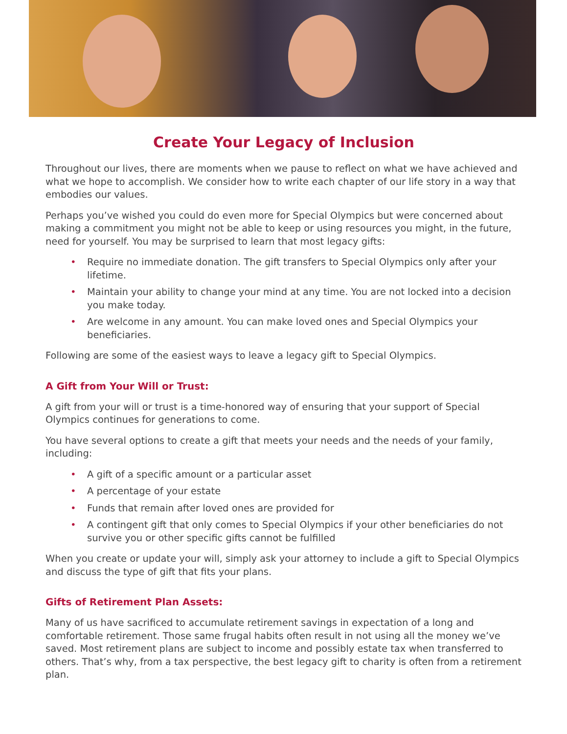Create Your Legacy of Inclusion
Throughout our lives, there are moments when we pause to reflect on what we have achieved and what we hope to accomplish. We consider how to write each chapter of our life story in a way that embodies our values.
Perhaps you’ve wished you could do even more for Special Olympics but were concerned about making a commitment you might not be able to keep or using resources you might, in the future, need for yourself. You may be surprised to learn that most legacy gifts:
• Require no immediate donation. The gift transfers to Special Olympics only after your lifetime.
• Maintain your ability to change your mind at any time. You are not locked into a decision you make today.
• Are welcome in any amount. You can make loved ones and Special Olympics your beneficiaries.
Following are some of the easiest ways to leave a legacy gift to Special Olympics.
A Gift from Your Will or Trust:
A gift from your will or trust is a time-honored way of ensuring that your support of Special Olympics continues for generations to come.
You have several options to create a gift that meets your needs and the needs of your family, including:
• A gift of a specific amount or a particular asset
• A percentage of your estate
• Funds that remain after loved ones are provided for
• A contingent gift that only comes to Special Olympics if your other beneficiaries do not survive you or other specific gifts cannot be fulfilled
When you create or update your will, simply ask your attorney to include a gift to Special Olympics and discuss the type of gift that fits your plans.
Gifts of Retirement Plan Assets:
Many of us have sacrificed to accumulate retirement savings in expectation of a long and comfortable retirement. Those same frugal habits often result in not using all the money we’ve saved. Most retirement plans are subject to income and possibly estate tax when transferred to others. That’s why, from a tax perspective, the best legacy gift to charity is often from a retirement plan.